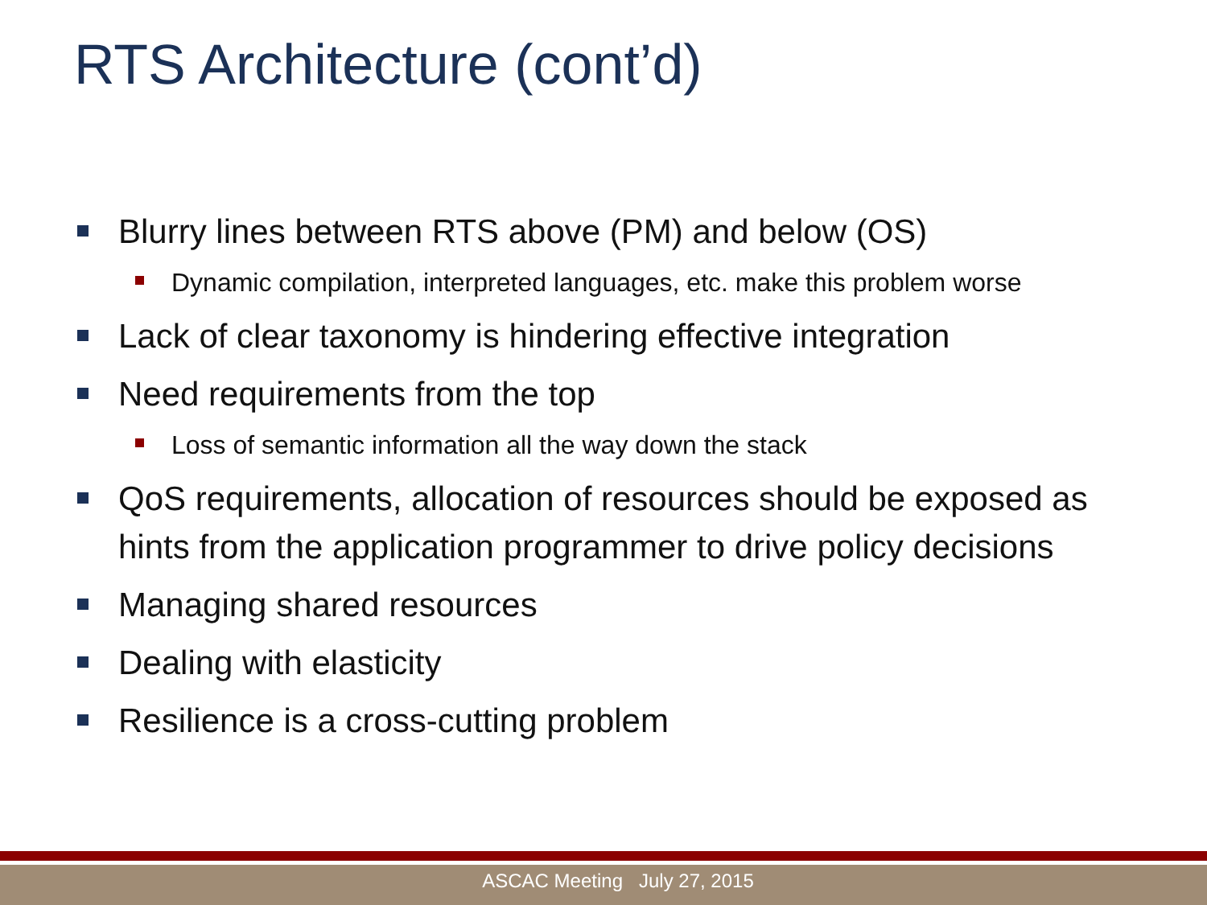RTS Architecture (cont’d)
Blurry lines between RTS above (PM) and below (OS)
Dynamic compilation, interpreted languages, etc. make this problem worse
Lack of clear taxonomy is hindering effective integration
Need requirements from the top
Loss of semantic information all the way down the stack
QoS requirements, allocation of resources should be exposed as hints from the application programmer to drive policy decisions
Managing shared resources
Dealing with elasticity
Resilience is a cross-cutting problem
ASCAC Meeting July 27, 2015